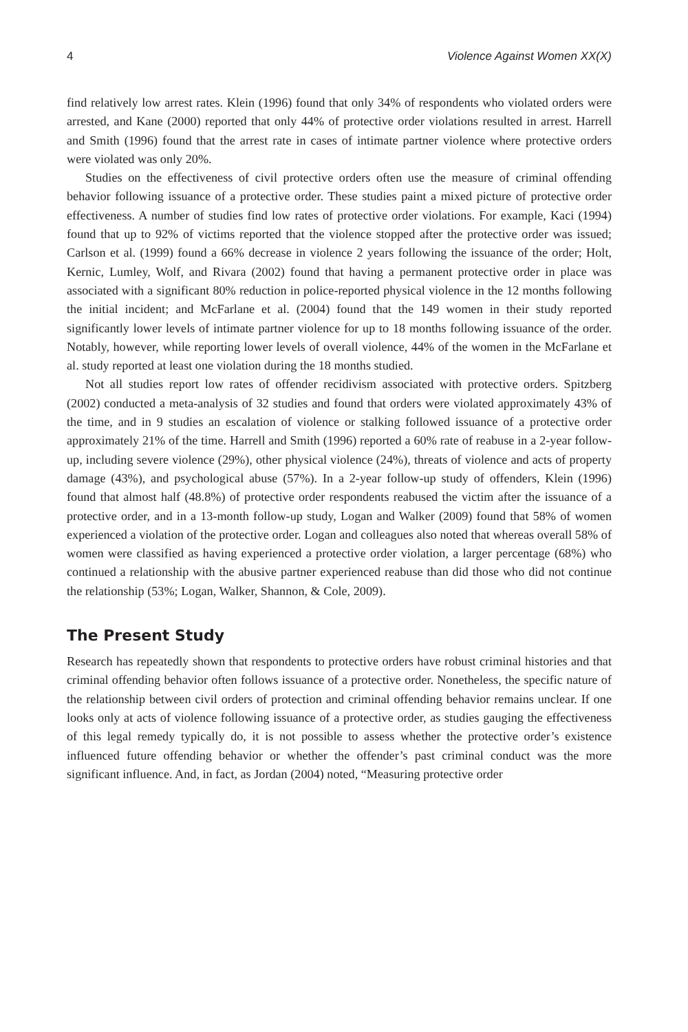4 Violence Against Women XX(X)
find relatively low arrest rates. Klein (1996) found that only 34% of respondents who violated orders were arrested, and Kane (2000) reported that only 44% of protective order violations resulted in arrest. Harrell and Smith (1996) found that the arrest rate in cases of intimate partner violence where protective orders were violated was only 20%.
Studies on the effectiveness of civil protective orders often use the measure of criminal offending behavior following issuance of a protective order. These studies paint a mixed picture of protective order effectiveness. A number of studies find low rates of protective order violations. For example, Kaci (1994) found that up to 92% of victims reported that the violence stopped after the protective order was issued; Carlson et al. (1999) found a 66% decrease in violence 2 years following the issuance of the order; Holt, Kernic, Lumley, Wolf, and Rivara (2002) found that having a permanent protective order in place was associated with a significant 80% reduction in police-reported physical violence in the 12 months following the initial incident; and McFarlane et al. (2004) found that the 149 women in their study reported significantly lower levels of intimate partner violence for up to 18 months following issuance of the order. Notably, however, while reporting lower levels of overall violence, 44% of the women in the McFarlane et al. study reported at least one violation during the 18 months studied.
Not all studies report low rates of offender recidivism associated with protective orders. Spitzberg (2002) conducted a meta-analysis of 32 studies and found that orders were violated approximately 43% of the time, and in 9 studies an escalation of violence or stalking followed issuance of a protective order approximately 21% of the time. Harrell and Smith (1996) reported a 60% rate of reabuse in a 2-year follow-up, including severe violence (29%), other physical violence (24%), threats of violence and acts of property damage (43%), and psychological abuse (57%). In a 2-year follow-up study of offenders, Klein (1996) found that almost half (48.8%) of protective order respondents reabused the victim after the issuance of a protective order, and in a 13-month follow-up study, Logan and Walker (2009) found that 58% of women experienced a violation of the protective order. Logan and colleagues also noted that whereas overall 58% of women were classified as having experienced a protective order violation, a larger percentage (68%) who continued a relationship with the abusive partner experienced reabuse than did those who did not continue the relationship (53%; Logan, Walker, Shannon, & Cole, 2009).
The Present Study
Research has repeatedly shown that respondents to protective orders have robust criminal histories and that criminal offending behavior often follows issuance of a protective order. Nonetheless, the specific nature of the relationship between civil orders of protection and criminal offending behavior remains unclear. If one looks only at acts of violence following issuance of a protective order, as studies gauging the effectiveness of this legal remedy typically do, it is not possible to assess whether the protective order’s existence influenced future offending behavior or whether the offender’s past criminal conduct was the more significant influence. And, in fact, as Jordan (2004) noted, “Measuring protective order